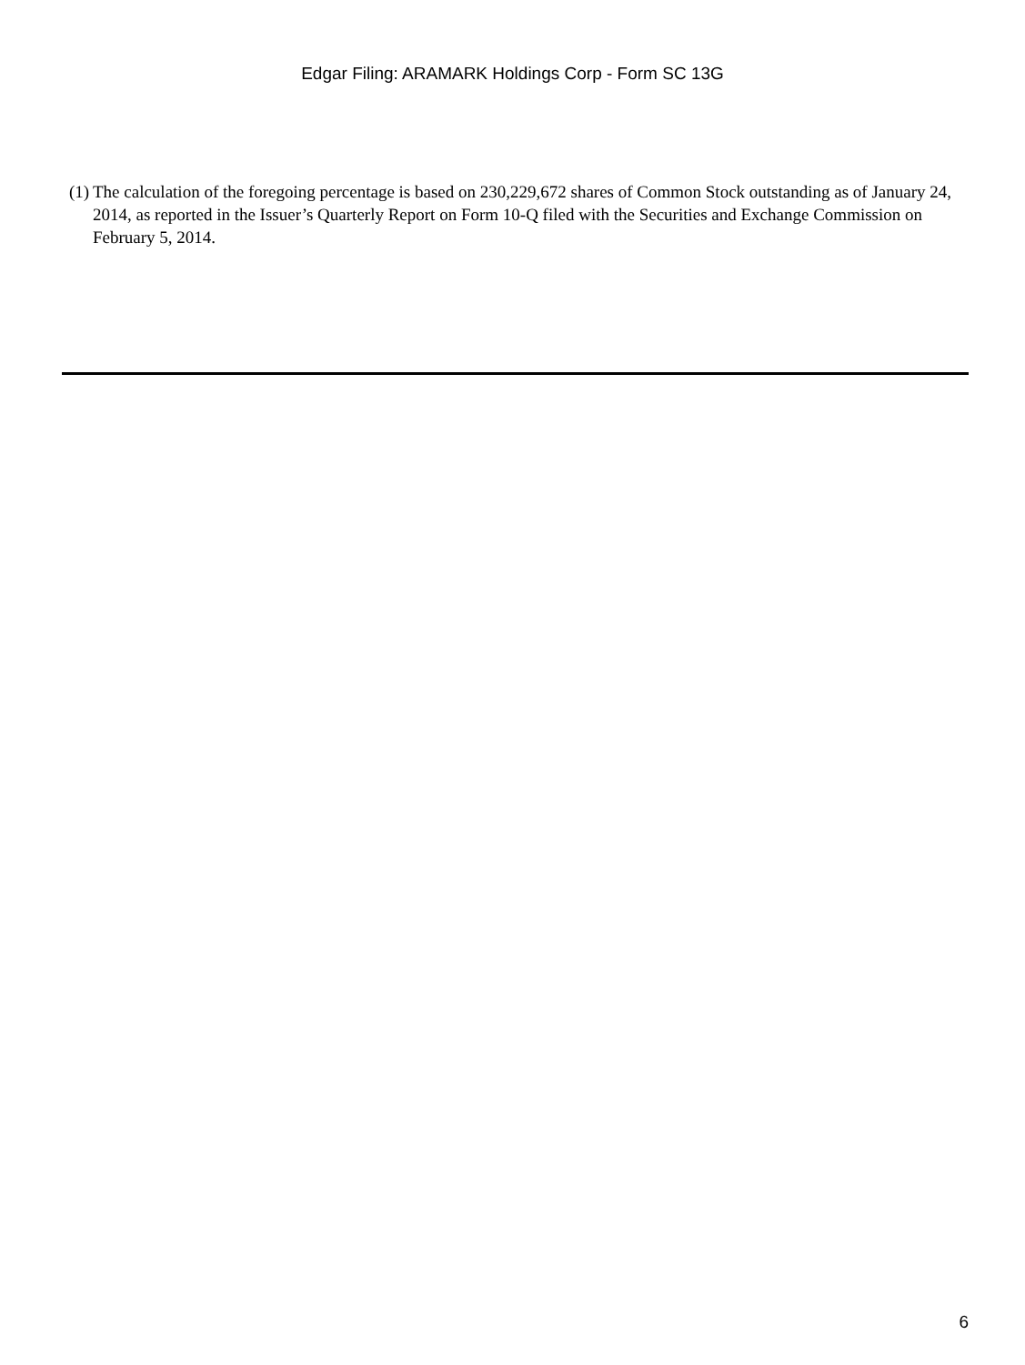Edgar Filing: ARAMARK Holdings Corp - Form SC 13G
(1) The calculation of the foregoing percentage is based on 230,229,672 shares of Common Stock outstanding as of January 24, 2014, as reported in the Issuer’s Quarterly Report on Form 10-Q filed with the Securities and Exchange Commission on February 5, 2014.
6